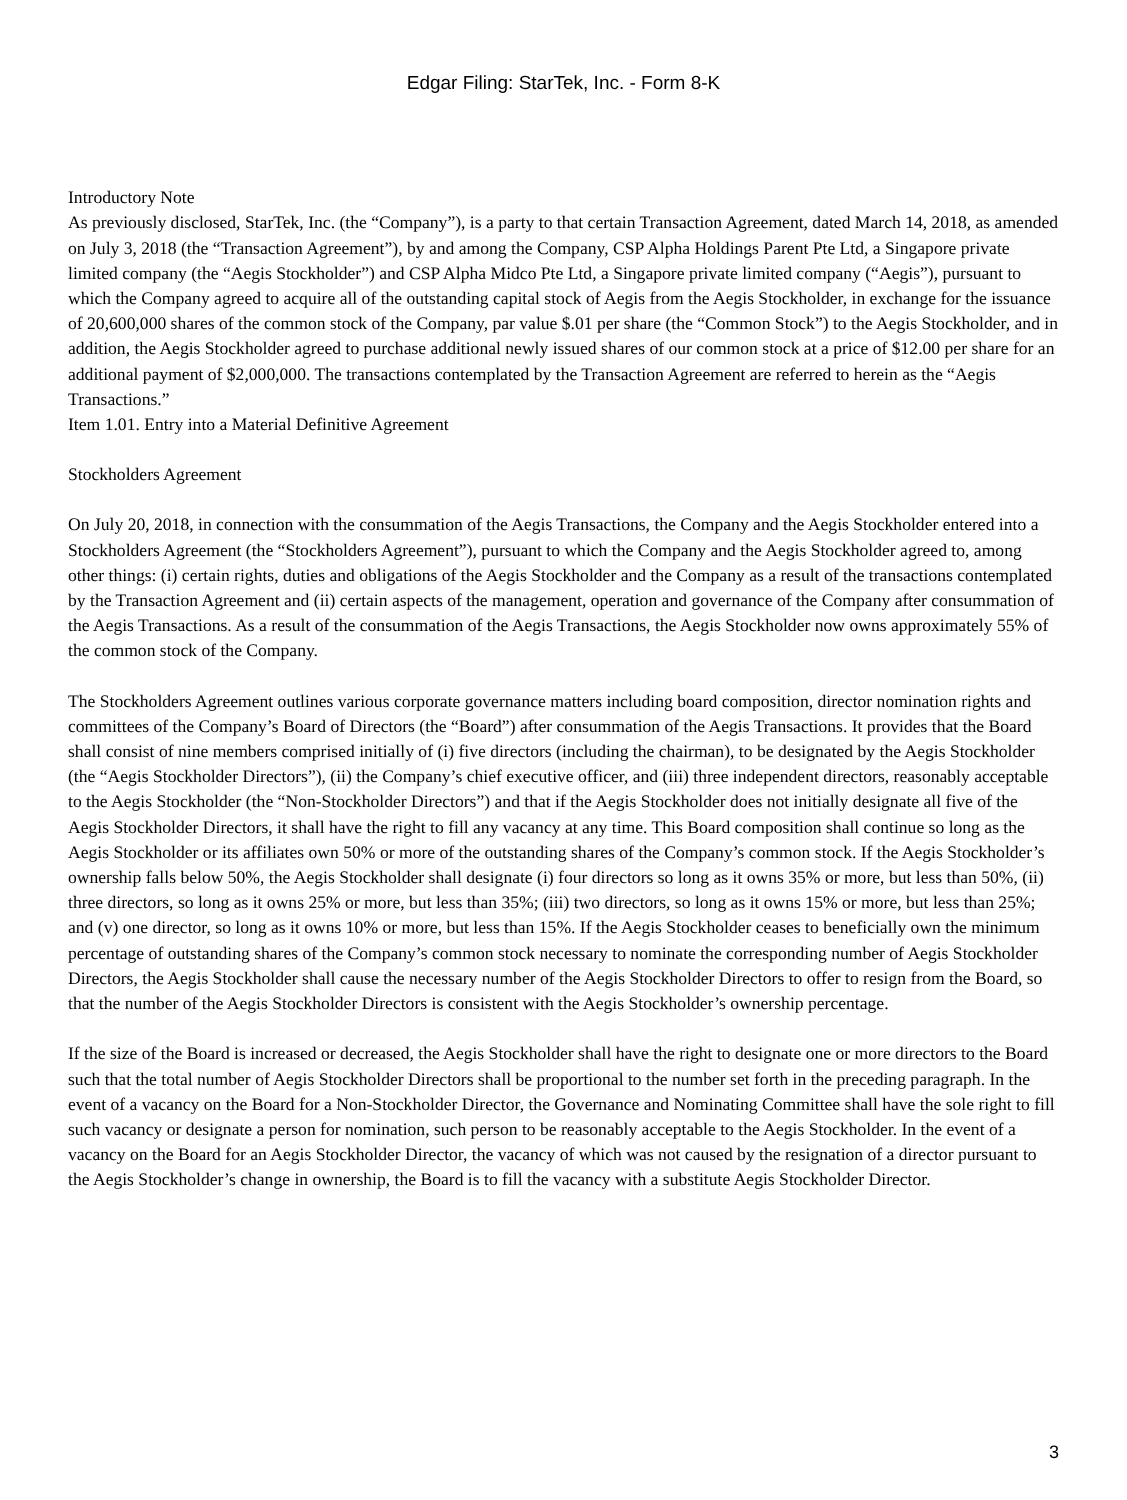Edgar Filing: StarTek, Inc. - Form 8-K
Introductory Note
As previously disclosed, StarTek, Inc. (the “Company”), is a party to that certain Transaction Agreement, dated March 14, 2018, as amended on July 3, 2018 (the “Transaction Agreement”), by and among the Company, CSP Alpha Holdings Parent Pte Ltd, a Singapore private limited company (the “Aegis Stockholder”) and CSP Alpha Midco Pte Ltd, a Singapore private limited company (“Aegis”), pursuant to which the Company agreed to acquire all of the outstanding capital stock of Aegis from the Aegis Stockholder, in exchange for the issuance of 20,600,000 shares of the common stock of the Company, par value $.01 per share (the “Common Stock”) to the Aegis Stockholder, and in addition, the Aegis Stockholder agreed to purchase additional newly issued shares of our common stock at a price of $12.00 per share for an additional payment of $2,000,000. The transactions contemplated by the Transaction Agreement are referred to herein as the “Aegis Transactions.”
Item 1.01. Entry into a Material Definitive Agreement
Stockholders Agreement
On July 20, 2018, in connection with the consummation of the Aegis Transactions, the Company and the Aegis Stockholder entered into a Stockholders Agreement (the “Stockholders Agreement”), pursuant to which the Company and the Aegis Stockholder agreed to, among other things: (i) certain rights, duties and obligations of the Aegis Stockholder and the Company as a result of the transactions contemplated by the Transaction Agreement and (ii) certain aspects of the management, operation and governance of the Company after consummation of the Aegis Transactions. As a result of the consummation of the Aegis Transactions, the Aegis Stockholder now owns approximately 55% of the common stock of the Company.
The Stockholders Agreement outlines various corporate governance matters including board composition, director nomination rights and committees of the Company’s Board of Directors (the “Board”) after consummation of the Aegis Transactions. It provides that the Board shall consist of nine members comprised initially of (i) five directors (including the chairman), to be designated by the Aegis Stockholder (the “Aegis Stockholder Directors”), (ii) the Company’s chief executive officer, and (iii) three independent directors, reasonably acceptable to the Aegis Stockholder (the “Non-Stockholder Directors”) and that if the Aegis Stockholder does not initially designate all five of the Aegis Stockholder Directors, it shall have the right to fill any vacancy at any time. This Board composition shall continue so long as the Aegis Stockholder or its affiliates own 50% or more of the outstanding shares of the Company’s common stock. If the Aegis Stockholder’s ownership falls below 50%, the Aegis Stockholder shall designate (i) four directors so long as it owns 35% or more, but less than 50%, (ii) three directors, so long as it owns 25% or more, but less than 35%; (iii) two directors, so long as it owns 15% or more, but less than 25%; and (v) one director, so long as it owns 10% or more, but less than 15%. If the Aegis Stockholder ceases to beneficially own the minimum percentage of outstanding shares of the Company’s common stock necessary to nominate the corresponding number of Aegis Stockholder Directors, the Aegis Stockholder shall cause the necessary number of the Aegis Stockholder Directors to offer to resign from the Board, so that the number of the Aegis Stockholder Directors is consistent with the Aegis Stockholder’s ownership percentage.
If the size of the Board is increased or decreased, the Aegis Stockholder shall have the right to designate one or more directors to the Board such that the total number of Aegis Stockholder Directors shall be proportional to the number set forth in the preceding paragraph. In the event of a vacancy on the Board for a Non-Stockholder Director, the Governance and Nominating Committee shall have the sole right to fill such vacancy or designate a person for nomination, such person to be reasonably acceptable to the Aegis Stockholder. In the event of a vacancy on the Board for an Aegis Stockholder Director, the vacancy of which was not caused by the resignation of a director pursuant to the Aegis Stockholder’s change in ownership, the Board is to fill the vacancy with a substitute Aegis Stockholder Director.
3